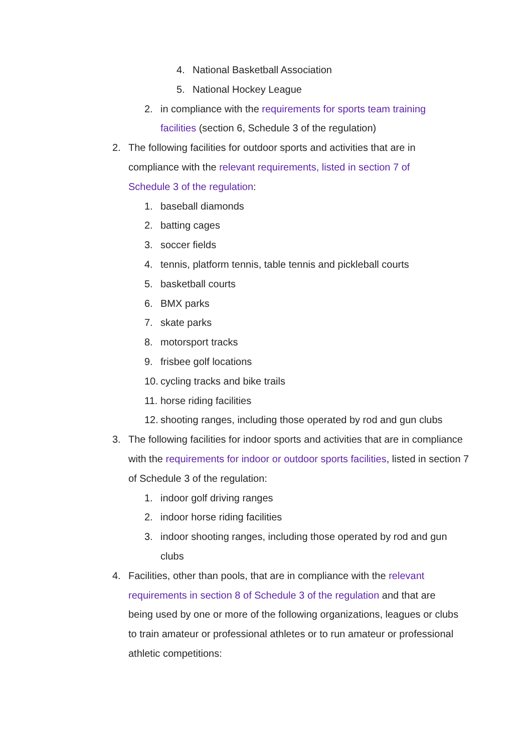4. National Basketball Association
5. National Hockey League
2. in compliance with the requirements for sports team training facilities (section 6, Schedule 3 of the regulation)
2. The following facilities for outdoor sports and activities that are in compliance with the relevant requirements, listed in section 7 of Schedule 3 of the regulation:
1. baseball diamonds
2. batting cages
3. soccer fields
4. tennis, platform tennis, table tennis and pickleball courts
5. basketball courts
6. BMX parks
7. skate parks
8. motorsport tracks
9. frisbee golf locations
10. cycling tracks and bike trails
11. horse riding facilities
12. shooting ranges, including those operated by rod and gun clubs
3. The following facilities for indoor sports and activities that are in compliance with the requirements for indoor or outdoor sports facilities, listed in section 7 of Schedule 3 of the regulation:
1. indoor golf driving ranges
2. indoor horse riding facilities
3. indoor shooting ranges, including those operated by rod and gun clubs
4. Facilities, other than pools, that are in compliance with the relevant requirements in section 8 of Schedule 3 of the regulation and that are being used by one or more of the following organizations, leagues or clubs to train amateur or professional athletes or to run amateur or professional athletic competitions: